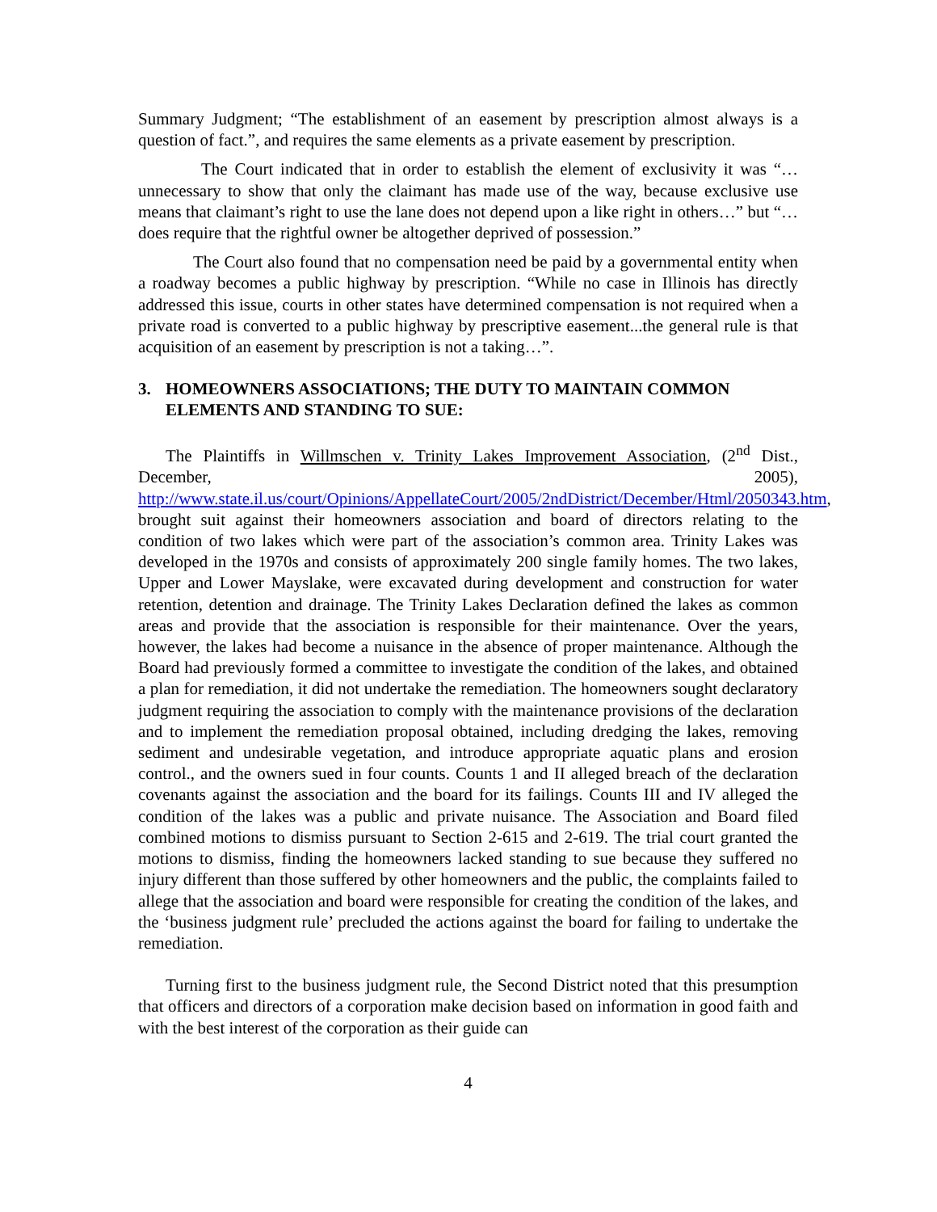Summary Judgment; “The establishment of an easement by prescription almost always is a question of fact.”, and requires the same elements as a private easement by prescription.
The Court indicated that in order to establish the element of exclusivity it was “…unnecessary to show that only the claimant has made use of the way, because exclusive use means that claimant’s right to use the lane does not depend upon a like right in others…” but “…does require that the rightful owner be altogether deprived of possession.”
The Court also found that no compensation need be paid by a governmental entity when a roadway becomes a public highway by prescription. “While no case in Illinois has directly addressed this issue, courts in other states have determined compensation is not required when a private road is converted to a public highway by prescriptive easement...the general rule is that acquisition of an easement by prescription is not a taking…”.
3. HOMEOWNERS ASSOCIATIONS; THE DUTY TO MAINTAIN COMMON ELEMENTS AND STANDING TO SUE:
The Plaintiffs in Willmschen v. Trinity Lakes Improvement Association, (2<sup>nd</sup> Dist., December, 2005), http://www.state.il.us/court/Opinions/AppellateCourt/2005/2ndDistrict/December/Html/2050343.htm, brought suit against their homeowners association and board of directors relating to the condition of two lakes which were part of the association’s common area. Trinity Lakes was developed in the 1970s and consists of approximately 200 single family homes. The two lakes, Upper and Lower Mayslake, were excavated during development and construction for water retention, detention and drainage. The Trinity Lakes Declaration defined the lakes as common areas and provide that the association is responsible for their maintenance. Over the years, however, the lakes had become a nuisance in the absence of proper maintenance. Although the Board had previously formed a committee to investigate the condition of the lakes, and obtained a plan for remediation, it did not undertake the remediation. The homeowners sought declaratory judgment requiring the association to comply with the maintenance provisions of the declaration and to implement the remediation proposal obtained, including dredging the lakes, removing sediment and undesirable vegetation, and introduce appropriate aquatic plans and erosion control., and the owners sued in four counts. Counts 1 and II alleged breach of the declaration covenants against the association and the board for its failings. Counts III and IV alleged the condition of the lakes was a public and private nuisance. The Association and Board filed combined motions to dismiss pursuant to Section 2-615 and 2-619. The trial court granted the motions to dismiss, finding the homeowners lacked standing to sue because they suffered no injury different than those suffered by other homeowners and the public, the complaints failed to allege that the association and board were responsible for creating the condition of the lakes, and the ‘business judgment rule’ precluded the actions against the board for failing to undertake the remediation.
Turning first to the business judgment rule, the Second District noted that this presumption that officers and directors of a corporation make decision based on information in good faith and with the best interest of the corporation as their guide can
4